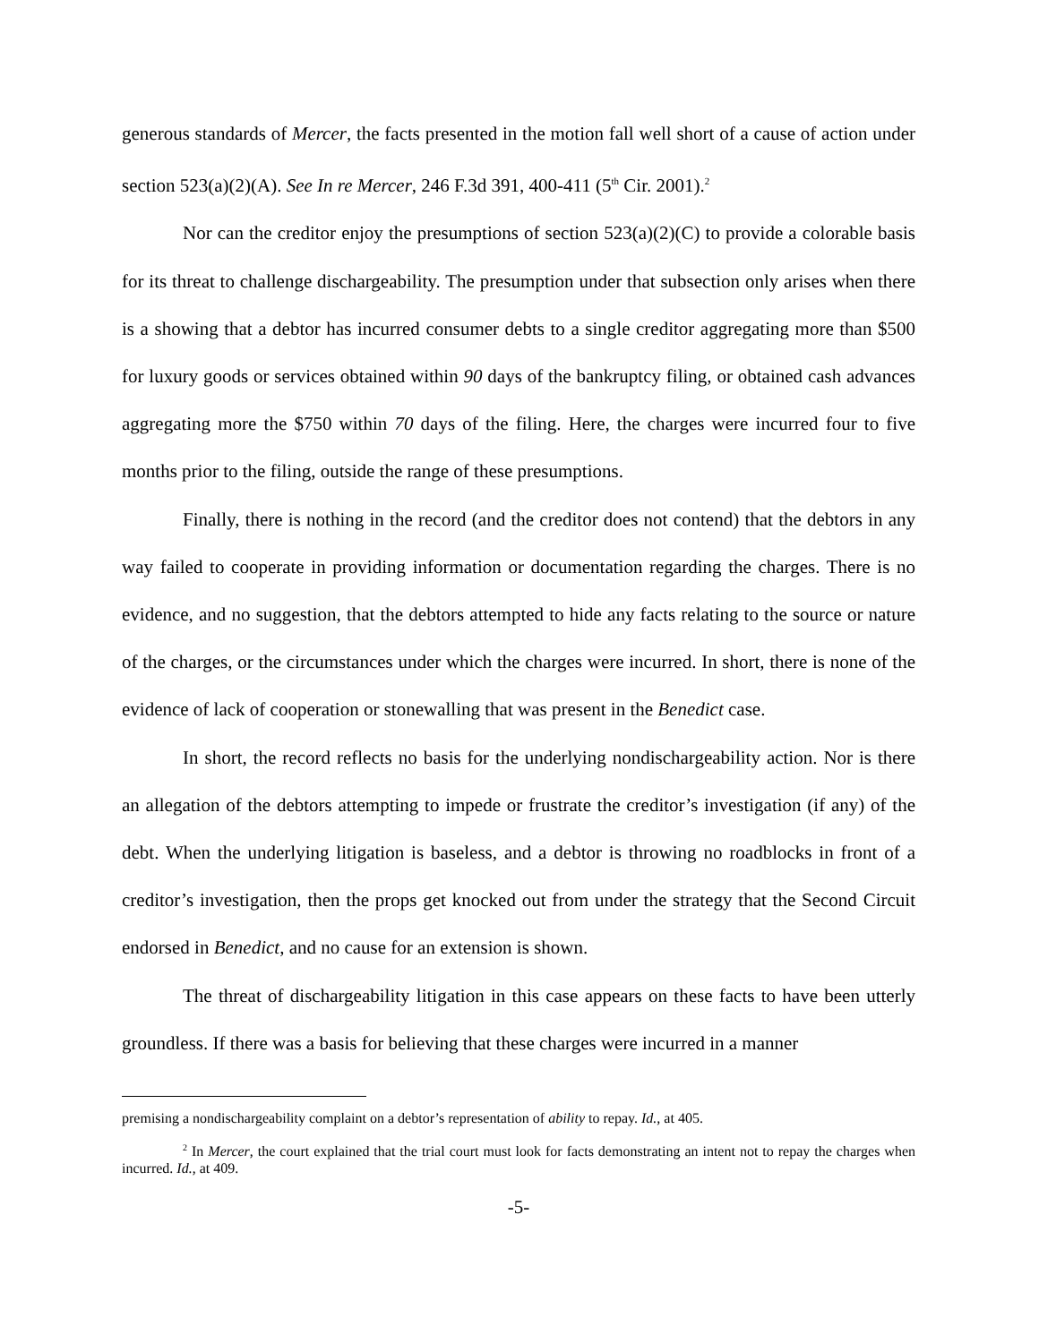generous standards of Mercer, the facts presented in the motion fall well short of a cause of action under section 523(a)(2)(A). See In re Mercer, 246 F.3d 391, 400-411 (5<sup>th</sup> Cir. 2001).<sup>2</sup>
Nor can the creditor enjoy the presumptions of section 523(a)(2)(C) to provide a colorable basis for its threat to challenge dischargeability. The presumption under that subsection only arises when there is a showing that a debtor has incurred consumer debts to a single creditor aggregating more than $500 for luxury goods or services obtained within 90 days of the bankruptcy filing, or obtained cash advances aggregating more the $750 within 70 days of the filing. Here, the charges were incurred four to five months prior to the filing, outside the range of these presumptions.
Finally, there is nothing in the record (and the creditor does not contend) that the debtors in any way failed to cooperate in providing information or documentation regarding the charges. There is no evidence, and no suggestion, that the debtors attempted to hide any facts relating to the source or nature of the charges, or the circumstances under which the charges were incurred. In short, there is none of the evidence of lack of cooperation or stonewalling that was present in the Benedict case.
In short, the record reflects no basis for the underlying nondischargeability action. Nor is there an allegation of the debtors attempting to impede or frustrate the creditor’s investigation (if any) of the debt. When the underlying litigation is baseless, and a debtor is throwing no roadblocks in front of a creditor’s investigation, then the props get knocked out from under the strategy that the Second Circuit endorsed in Benedict, and no cause for an extension is shown.
The threat of dischargeability litigation in this case appears on these facts to have been utterly groundless. If there was a basis for believing that these charges were incurred in a manner
premising a nondischargeability complaint on a debtor’s representation of ability to repay. Id., at 405.
<sup>2</sup> In Mercer, the court explained that the trial court must look for facts demonstrating an intent not to repay the charges when incurred. Id., at 409.
-5-